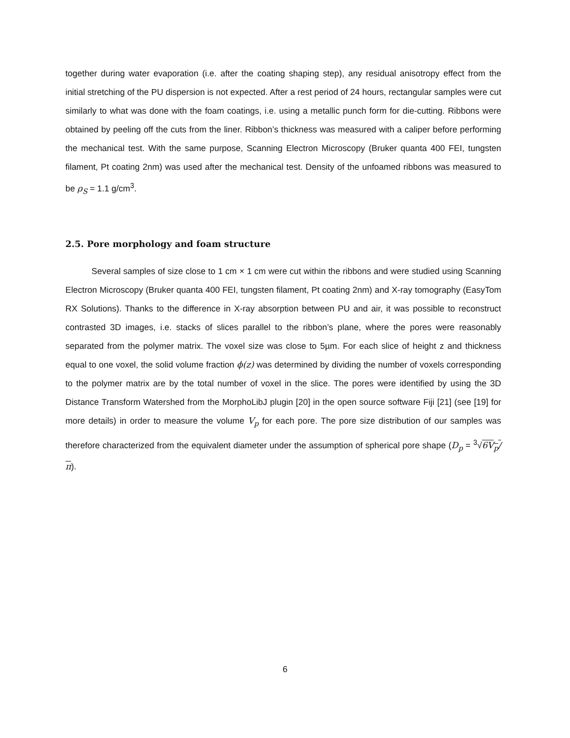together during water evaporation (i.e. after the coating shaping step), any residual anisotropy effect from the initial stretching of the PU dispersion is not expected. After a rest period of 24 hours, rectangular samples were cut similarly to what was done with the foam coatings, i.e. using a metallic punch form for die-cutting. Ribbons were obtained by peeling off the cuts from the liner. Ribbon’s thickness was measured with a caliper before performing the mechanical test. With the same purpose, Scanning Electron Microscopy (Bruker quanta 400 FEI, tungsten filament, Pt coating 2nm) was used after the mechanical test. Density of the unfoamed ribbons was measured to be ρ<sub>S</sub> = 1.1 g/cm<sup>3</sup>.
2.5. Pore morphology and foam structure
Several samples of size close to 1 cm × 1 cm were cut within the ribbons and were studied using Scanning Electron Microscopy (Bruker quanta 400 FEI, tungsten filament, Pt coating 2nm) and X-ray tomography (EasyTom RX Solutions). Thanks to the difference in X-ray absorption between PU and air, it was possible to reconstruct contrasted 3D images, i.e. stacks of slices parallel to the ribbon’s plane, where the pores were reasonably separated from the polymer matrix. The voxel size was close to 5µm. For each slice of height z and thickness equal to one voxel, the solid volume fraction ϕ(z) was determined by dividing the number of voxels corresponding to the polymer matrix are by the total number of voxel in the slice. The pores were identified by using the 3D Distance Transform Watershed from the MorphoLibJ plugin [20] in the open source software Fiji [21] (see [19] for more details) in order to measure the volume V<sub>p</sub> for each pore. The pore size distribution of our samples was therefore characterized from the equivalent diameter under the assumption of spherical pore shape (D<sub>p</sub> = <sup>3</sup>√6V<sub>p</sub>/π).
6